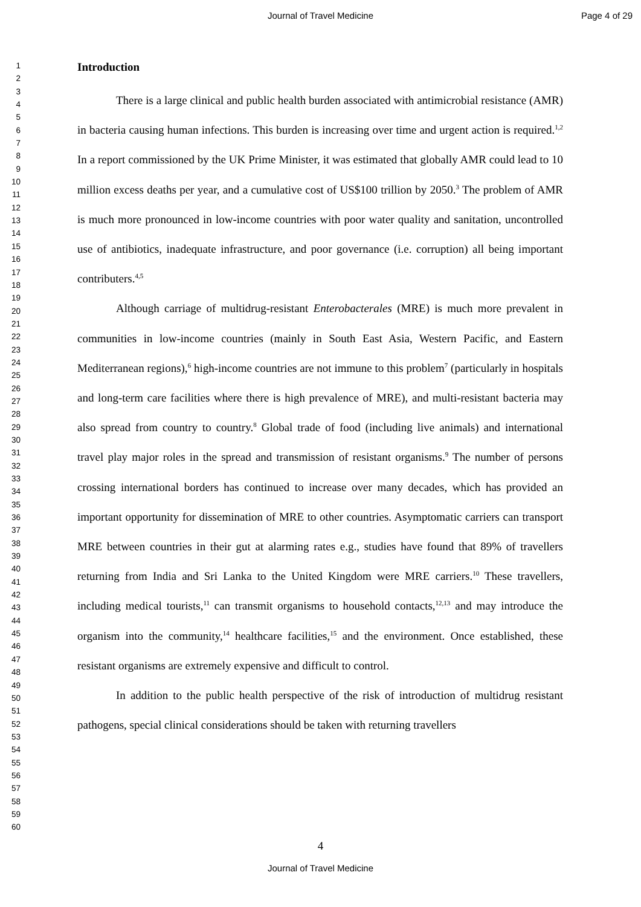Journal of Travel Medicine Page 4 of 29
1
2
3
4
5
6
7
8
9
10
11
12
13
14
15
16
17
18
19
20
21
22
23
24
25
26
27
28
29
30
31
32
33
34
35
36
37
38
39
40
41
42
43
44
45
46
47
48
49
50
51
52
53
54
55
56
57
58
59
60
Introduction
There is a large clinical and public health burden associated with antimicrobial resistance (AMR) in bacteria causing human infections. This burden is increasing over time and urgent action is required.<sup>1,2</sup> In a report commissioned by the UK Prime Minister, it was estimated that globally AMR could lead to 10 million excess deaths per year, and a cumulative cost of US$100 trillion by 2050.<sup>3</sup> The problem of AMR is much more pronounced in low-income countries with poor water quality and sanitation, uncontrolled use of antibiotics, inadequate infrastructure, and poor governance (i.e. corruption) all being important contributers.<sup>4,5</sup>
Although carriage of multidrug-resistant Enterobacterales (MRE) is much more prevalent in communities in low-income countries (mainly in South East Asia, Western Pacific, and Eastern Mediterranean regions),<sup>6</sup> high-income countries are not immune to this problem<sup>7</sup> (particularly in hospitals and long-term care facilities where there is high prevalence of MRE), and multi-resistant bacteria may also spread from country to country.<sup>8</sup> Global trade of food (including live animals) and international travel play major roles in the spread and transmission of resistant organisms.<sup>9</sup> The number of persons crossing international borders has continued to increase over many decades, which has provided an important opportunity for dissemination of MRE to other countries. Asymptomatic carriers can transport MRE between countries in their gut at alarming rates e.g., studies have found that 89% of travellers returning from India and Sri Lanka to the United Kingdom were MRE carriers.<sup>10</sup> These travellers, including medical tourists,<sup>11</sup> can transmit organisms to household contacts,<sup>12,13</sup> and may introduce the organism into the community,<sup>14</sup> healthcare facilities,<sup>15</sup> and the environment. Once established, these resistant organisms are extremely expensive and difficult to control.
In addition to the public health perspective of the risk of introduction of multidrug resistant pathogens, special clinical considerations should be taken with returning travellers
4
Journal of Travel Medicine